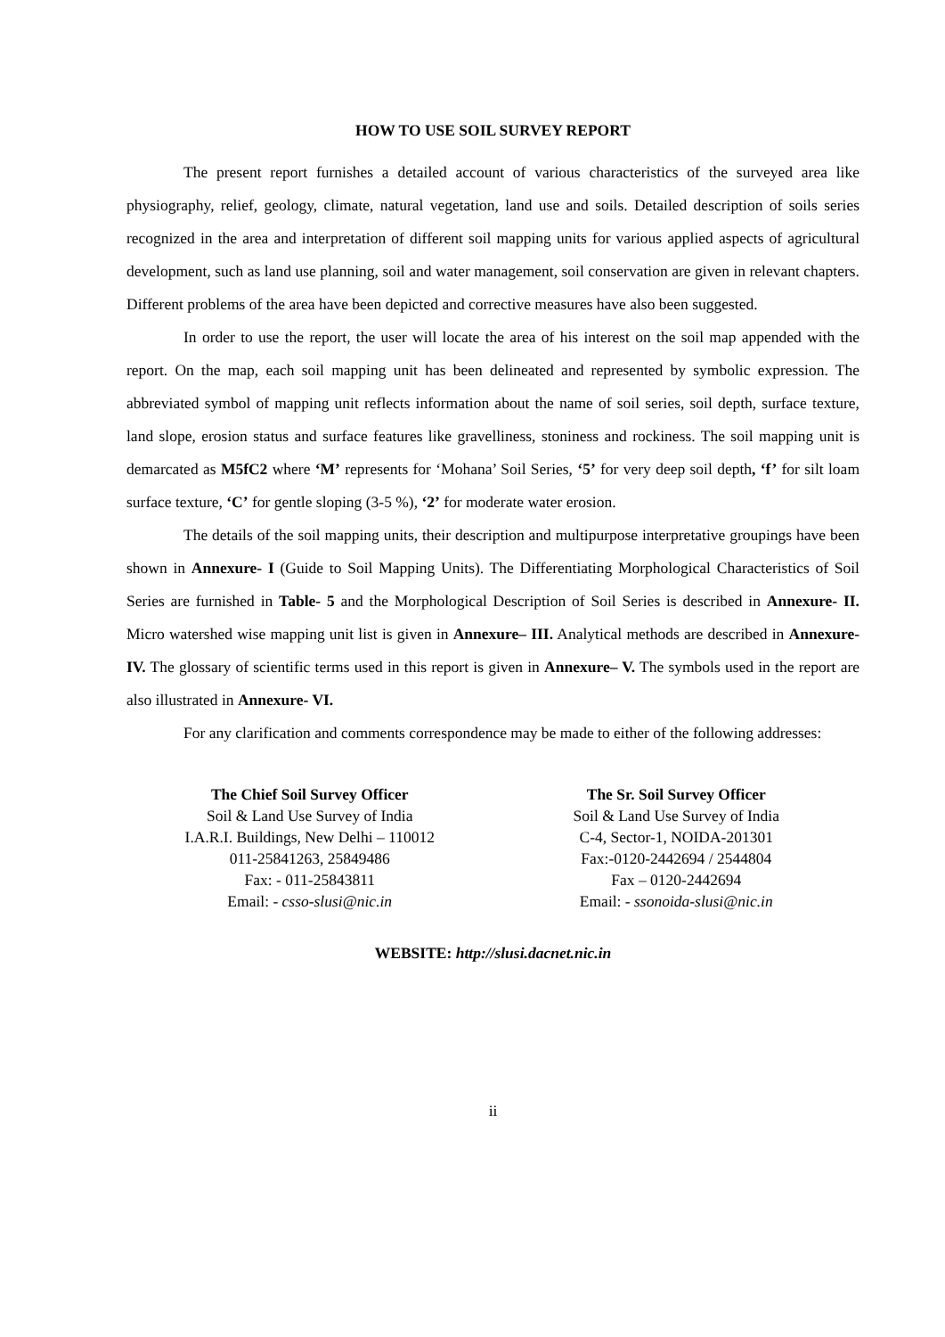HOW TO USE SOIL SURVEY REPORT
The present report furnishes a detailed account of various characteristics of the surveyed area like physiography, relief, geology, climate, natural vegetation, land use and soils. Detailed description of soils series recognized in the area and interpretation of different soil mapping units for various applied aspects of agricultural development, such as land use planning, soil and water management, soil conservation are given in relevant chapters. Different problems of the area have been depicted and corrective measures have also been suggested.
In order to use the report, the user will locate the area of his interest on the soil map appended with the report. On the map, each soil mapping unit has been delineated and represented by symbolic expression. The abbreviated symbol of mapping unit reflects information about the name of soil series, soil depth, surface texture, land slope, erosion status and surface features like gravelliness, stoniness and rockiness. The soil mapping unit is demarcated as M5fC2 where ‘M’ represents for ‘Mohana’ Soil Series, ‘5’ for very deep soil depth, ‘f’ for silt loam surface texture, ‘C’ for gentle sloping (3-5 %), ‘2’ for moderate water erosion.
The details of the soil mapping units, their description and multipurpose interpretative groupings have been shown in Annexure- I (Guide to Soil Mapping Units). The Differentiating Morphological Characteristics of Soil Series are furnished in Table- 5 and the Morphological Description of Soil Series is described in Annexure- II. Micro watershed wise mapping unit list is given in Annexure– III. Analytical methods are described in Annexure- IV. The glossary of scientific terms used in this report is given in Annexure– V. The symbols used in the report are also illustrated in Annexure- VI.
For any clarification and comments correspondence may be made to either of the following addresses:
The Chief Soil Survey Officer
Soil & Land Use Survey of India
I.A.R.I. Buildings, New Delhi – 110012
011-25841263, 25849486
Fax: - 011-25843811
Email: - csso-slusi@nic.in
The Sr. Soil Survey Officer
Soil & Land Use Survey of India
C-4, Sector-1, NOIDA-201301
Fax:-0120-2442694 / 2544804
Fax – 0120-2442694
Email: - ssonoida-slusi@nic.in
WEBSITE: http://slusi.dacnet.nic.in
ii